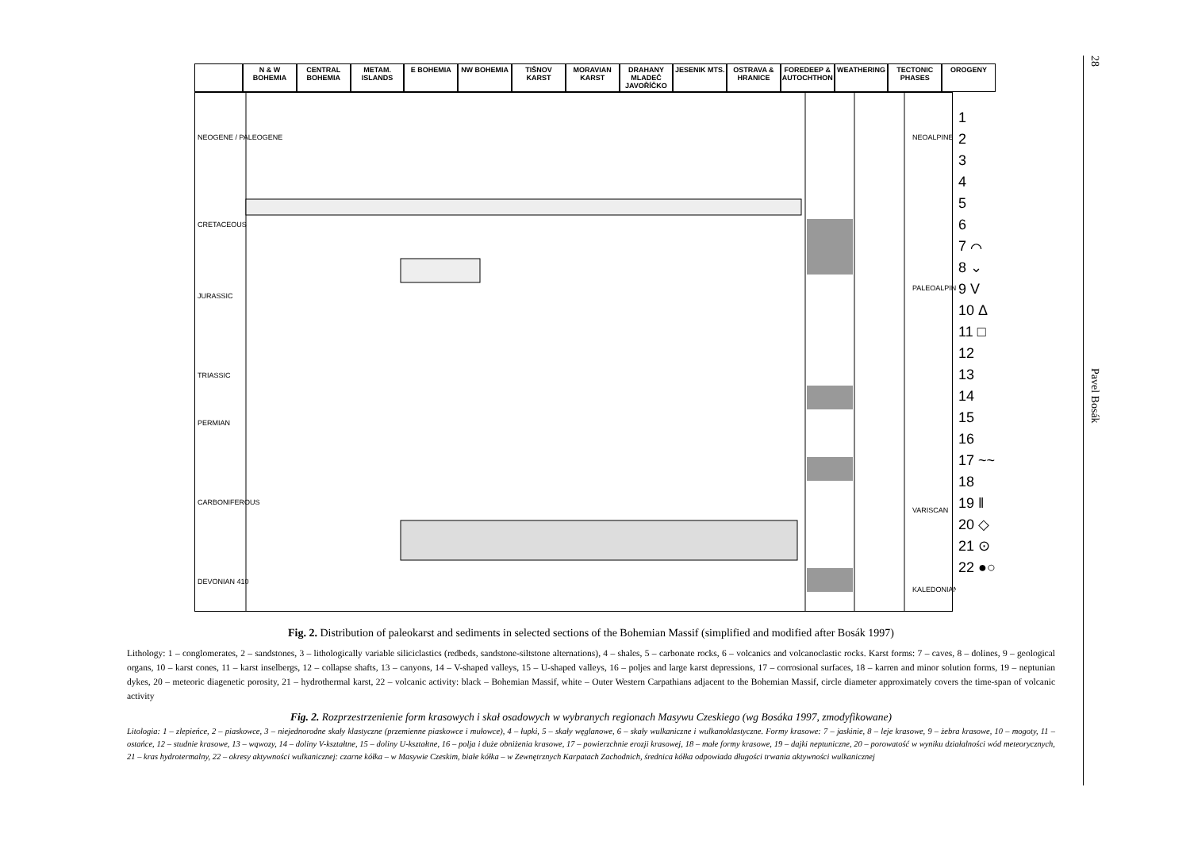28
Pavel Bosák
N & W BOHEMIA CENTRAL BOHEMIA METAM. ISLANDS E BOHEMIA NW BOHEMIA TIŠNOV KARST MORAVIAN KARST DRAHANY MLADEČ JAVOŘÍČKO JESENIK MTS. OSTRAVA & HRANICE FOREDEEP & AUTOCHTHON WEATHERING TECTONIC PHASES OROGENY
NEOGENE / PALEOGENE
CRETACEOUS
JURASSIC
TRIASSIC
PERMIAN
CARBONIFEROUS
DEVONIAN 410
NEOALPINE
PALEOALPINE
VARISCAN
KALEDONIAN
1
2
3
4
5
6
7 ⌒
8 ⌄
9 V
10 Δ
11 □
12
13
14
15
16
17 ~~
18
19 ‖
20 ◇
21 ⊙
22 ●○
Fig. 2. Distribution of paleokarst and sediments in selected sections of the Bohemian Massif (simplified and modified after Bosák 1997)
Lithology: 1 – conglomerates, 2 – sandstones, 3 – lithologically variable siliciclastics (redbeds, sandstone-siltstone alternations), 4 – shales, 5 – carbonate rocks, 6 – volcanics and volcanoclastic rocks. Karst forms: 7 – caves, 8 – dolines, 9 – geological organs, 10 – karst cones, 11 – karst inselbergs, 12 – collapse shafts, 13 – canyons, 14 – V-shaped valleys, 15 – U-shaped valleys, 16 – poljes and large karst depressions, 17 – corrosional surfaces, 18 – karren and minor solution forms, 19 – neptunian dykes, 20 – meteoric diagenetic porosity, 21 – hydrothermal karst, 22 – volcanic activity: black – Bohemian Massif, white – Outer Western Carpathians adjacent to the Bohemian Massif, circle diameter approximately covers the time-span of volcanic activity
Fig. 2. Rozprzestrzenienie form krasowych i skał osadowych w wybranych regionach Masywu Czeskiego (wg Bosáka 1997, zmodyfikowane)
Litologia: 1 – zlepieńce, 2 – piaskowce, 3 – niejednorodne skały klastyczne (przemienne piaskowce i mułowce), 4 – łupki, 5 – skały węglanowe, 6 – skały wulkaniczne i wulkanoklastyczne. Formy krasowe: 7 – jaskinie, 8 – leje krasowe, 9 – żebra krasowe, 10 – mogoty, 11 – ostańce, 12 – studnie krasowe, 13 – wąwozy, 14 – doliny V-kształtne, 15 – doliny U-kształtne, 16 – polja i duże obniżenia krasowe, 17 – powierzchnie erozji krasowej, 18 – małe formy krasowe, 19 – dajki neptuniczne, 20 – porowatość w wyniku działalności wód meteorycznych, 21 – kras hydrotermalny, 22 – okresy aktywności wulkanicznej: czarne kółka – w Masywie Czeskim, białe kółka – w Zewnętrznych Karpatach Zachodnich, średnica kółka odpowiada długości trwania aktywności wulkanicznej